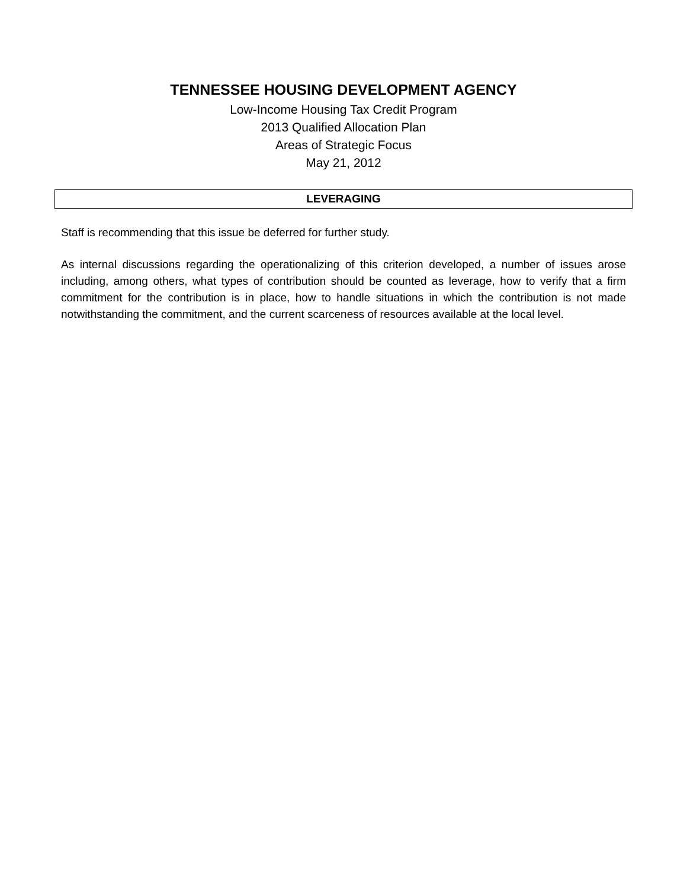TENNESSEE HOUSING DEVELOPMENT AGENCY
Low-Income Housing Tax Credit Program
2013 Qualified Allocation Plan
Areas of Strategic Focus
May 21, 2012
LEVERAGING
Staff is recommending that this issue be deferred for further study.
As internal discussions regarding the operationalizing of this criterion developed, a number of issues arose including, among others, what types of contribution should be counted as leverage, how to verify that a firm commitment for the contribution is in place, how to handle situations in which the contribution is not made notwithstanding the commitment, and the current scarceness of resources available at the local level.